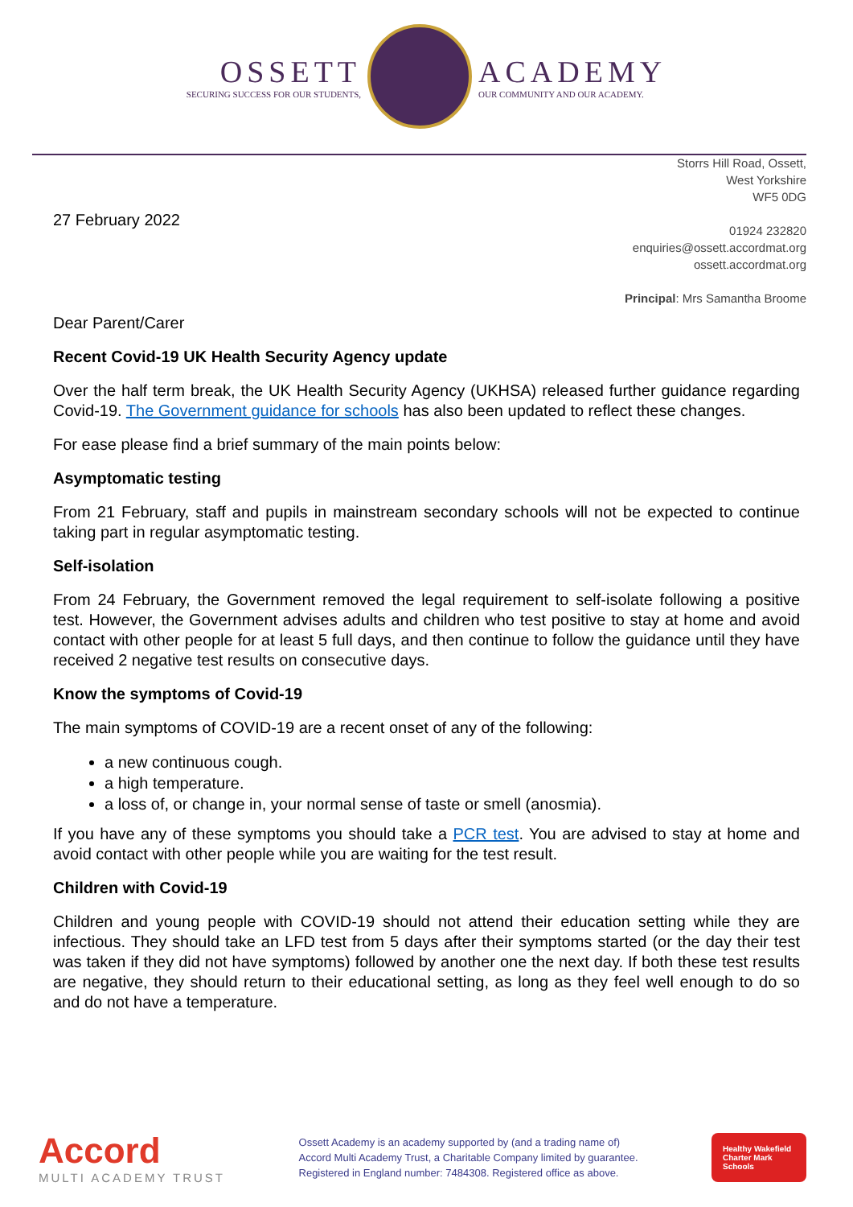OSSETT
SECURING SUCCESS FOR OUR STUDENTS,
ACADEMY
OUR COMMUNITY AND OUR ACADEMY.
27 February 2022
Storrs Hill Road, Ossett,
West Yorkshire
WF5 0DG
01924 232820
enquiries@ossett.accordmat.org
ossett.accordmat.org
Principal: Mrs Samantha Broome
Dear Parent/Carer
Recent Covid-19 UK Health Security Agency update
Over the half term break, the UK Health Security Agency (UKHSA) released further guidance regarding Covid-19. The Government guidance for schools has also been updated to reflect these changes.
For ease please find a brief summary of the main points below:
Asymptomatic testing
From 21 February, staff and pupils in mainstream secondary schools will not be expected to continue taking part in regular asymptomatic testing.
Self-isolation
From 24 February, the Government removed the legal requirement to self-isolate following a positive test. However, the Government advises adults and children who test positive to stay at home and avoid contact with other people for at least 5 full days, and then continue to follow the guidance until they have received 2 negative test results on consecutive days.
Know the symptoms of Covid-19
The main symptoms of COVID-19 are a recent onset of any of the following:
a new continuous cough.
a high temperature.
a loss of, or change in, your normal sense of taste or smell (anosmia).
If you have any of these symptoms you should take a PCR test. You are advised to stay at home and avoid contact with other people while you are waiting for the test result.
Children with Covid-19
Children and young people with COVID-19 should not attend their education setting while they are infectious. They should take an LFD test from 5 days after their symptoms started (or the day their test was taken if they did not have symptoms) followed by another one the next day. If both these test results are negative, they should return to their educational setting, as long as they feel well enough to do so and do not have a temperature.
Accord
MULTI ACADEMY TRUST
Ossett Academy is an academy supported by (and a trading name of)
Accord Multi Academy Trust, a Charitable Company limited by guarantee.
Registered in England number: 7484308. Registered office as above.
Healthy Wakefield
Charter Mark
Schools